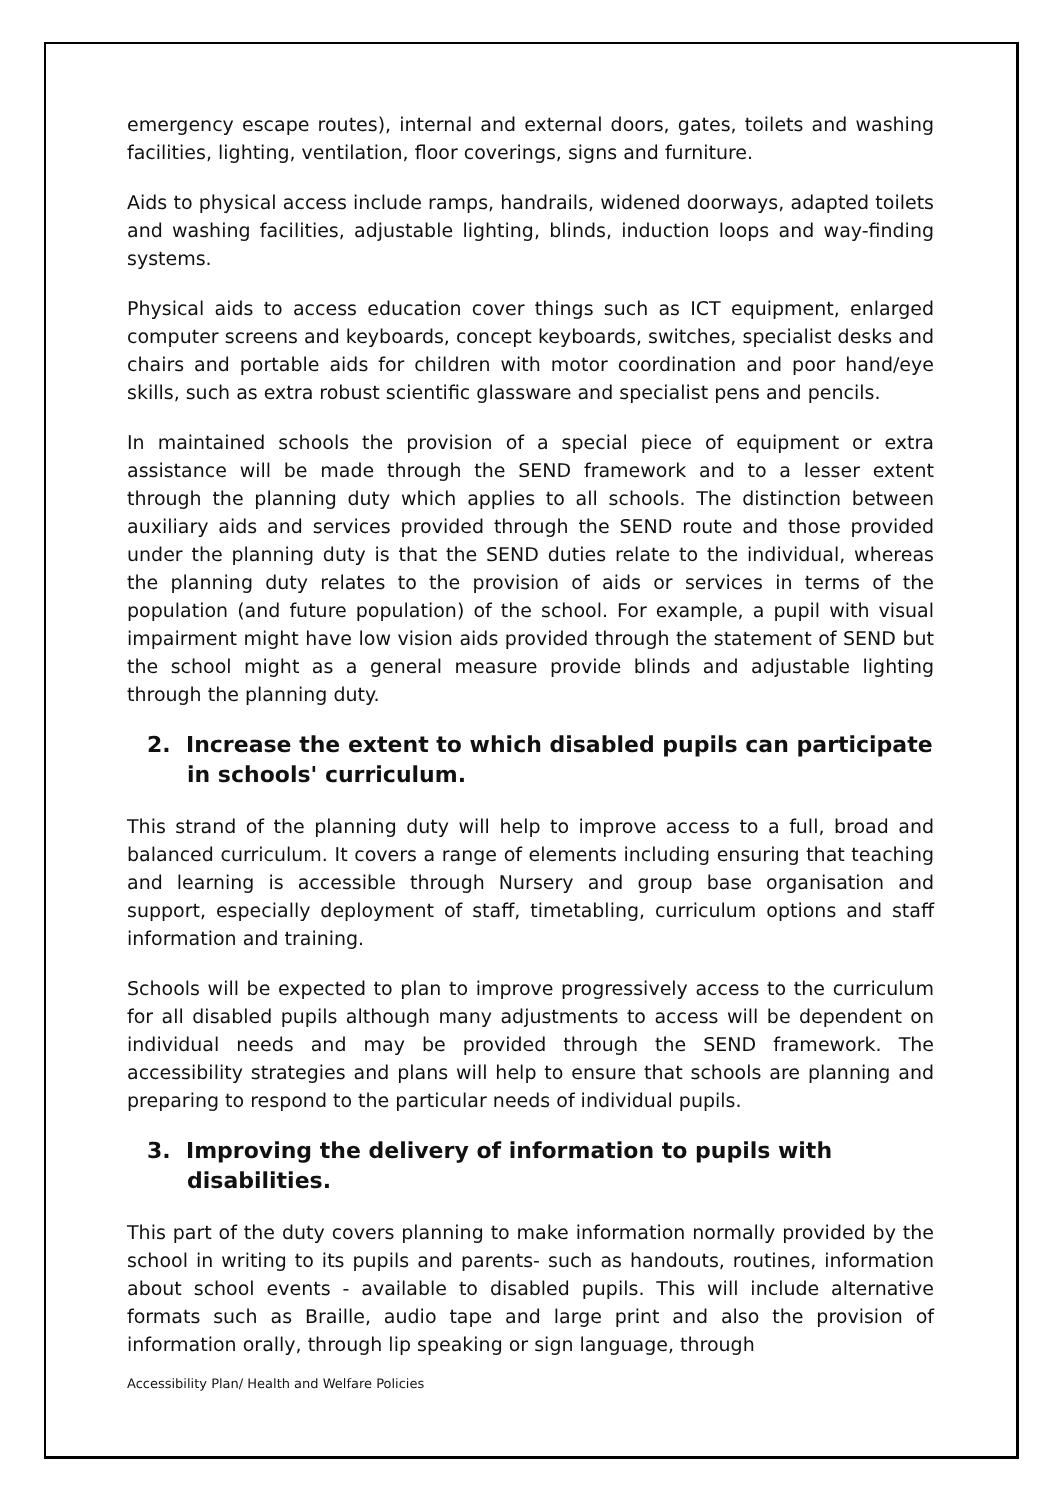emergency escape routes), internal and external doors, gates, toilets and washing facilities, lighting, ventilation, floor coverings, signs and furniture.
Aids to physical access include ramps, handrails, widened doorways, adapted toilets and washing facilities, adjustable lighting, blinds, induction loops and way-finding systems.
Physical aids to access education cover things such as ICT equipment, enlarged computer screens and keyboards, concept keyboards, switches, specialist desks and chairs and portable aids for children with motor coordination and poor hand/eye skills, such as extra robust scientific glassware and specialist pens and pencils.
In maintained schools the provision of a special piece of equipment or extra assistance will be made through the SEND framework and to a lesser extent through the planning duty which applies to all schools. The distinction between auxiliary aids and services provided through the SEND route and those provided under the planning duty is that the SEND duties relate to the individual, whereas the planning duty relates to the provision of aids or services in terms of the population (and future population) of the school. For example, a pupil with visual impairment might have low vision aids provided through the statement of SEND but the school might as a general measure provide blinds and adjustable lighting through the planning duty.
2. Increase the extent to which disabled pupils can participate in schools' curriculum.
This strand of the planning duty will help to improve access to a full, broad and balanced curriculum. It covers a range of elements including ensuring that teaching and learning is accessible through Nursery and group base organisation and support, especially deployment of staff, timetabling, curriculum options and staff information and training.
Schools will be expected to plan to improve progressively access to the curriculum for all disabled pupils although many adjustments to access will be dependent on individual needs and may be provided through the SEND framework. The accessibility strategies and plans will help to ensure that schools are planning and preparing to respond to the particular needs of individual pupils.
3. Improving the delivery of information to pupils with disabilities.
This part of the duty covers planning to make information normally provided by the school in writing to its pupils and parents- such as handouts, routines, information about school events - available to disabled pupils. This will include alternative formats such as Braille, audio tape and large print and also the provision of information orally, through lip speaking or sign language, through
Accessibility Plan/ Health and Welfare Policies